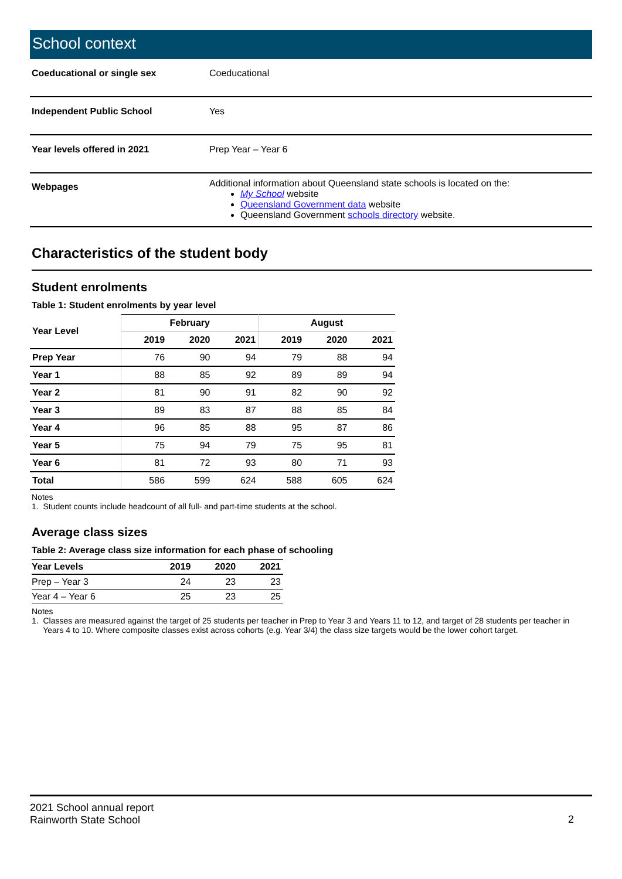School context
| Coeducational or single sex | Coeducational |
| Independent Public School | Yes |
| Year levels offered in 2021 | Prep Year – Year 6 |
| Webpages | Additional information about Queensland state schools is located on the: My School website Queensland Government data website Queensland Government schools directory website. |
Characteristics of the student body
Student enrolments
Table 1: Student enrolments by year level
| Year Level | February | | | August | | |
| --- | --- | --- | --- | --- | --- | --- |
| | 2019 | 2020 | 2021 | 2019 | 2020 | 2021 |
| Prep Year | 76 | 90 | 94 | 79 | 88 | 94 |
| Year 1 | 88 | 85 | 92 | 89 | 89 | 94 |
| Year 2 | 81 | 90 | 91 | 82 | 90 | 92 |
| Year 3 | 89 | 83 | 87 | 88 | 85 | 84 |
| Year 4 | 96 | 85 | 88 | 95 | 87 | 86 |
| Year 5 | 75 | 94 | 79 | 75 | 95 | 81 |
| Year 6 | 81 | 72 | 93 | 80 | 71 | 93 |
| Total | 586 | 599 | 624 | 588 | 605 | 624 |
Notes
1. Student counts include headcount of all full- and part-time students at the school.
Average class sizes
Table 2: Average class size information for each phase of schooling
| Year Levels | 2019 | 2020 | 2021 |
| --- | --- | --- | --- |
| Prep – Year 3 | 24 | 23 | 23 |
| Year 4 – Year 6 | 25 | 23 | 25 |
Notes
1. Classes are measured against the target of 25 students per teacher in Prep to Year 3 and Years 11 to 12, and target of 28 students per teacher in
Years 4 to 10. Where composite classes exist across cohorts (e.g. Year 3/4) the class size targets would be the lower cohort target.
2021 School annual report
Rainworth State School
2